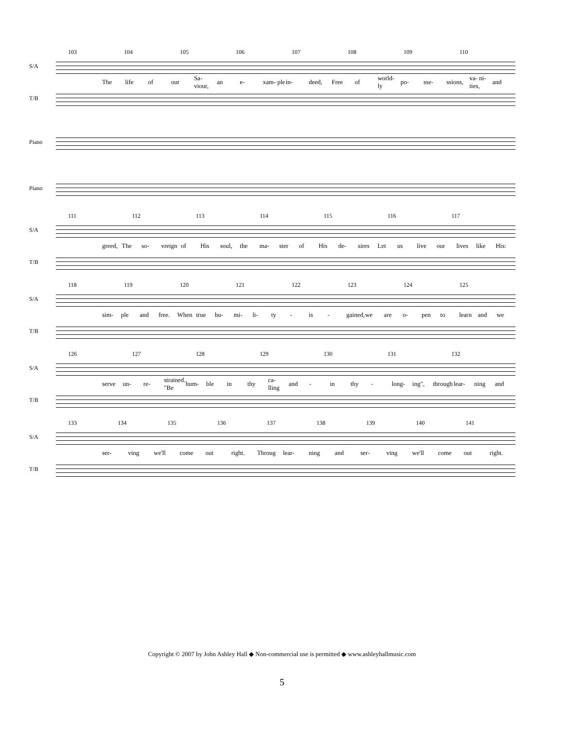103 104 105 106 107 108 109 110
S/A
The life of our Sa- viour, an e- xam- ple in- deed, Free of world- ly po- sse- ssions, va- ni- ties, and
T/B
Piano
Piano
111 112 113 114 115 116 117
S/A
greed, The so- vreign of His soul, the ma- ster of His de- sires Let us live our lives like His:
T/B
118 119 120 121 122 123 124 125
S/A
sim- ple and free. When true hu- mi- li- ty - is - gained, we are o- pen to learn and we
T/B
126 127 128 129 130 131 132
S/A
serve un- re- strained. "Be hum- ble in thy ca- lling and - in thy - long- ing", through lear- ning and
T/B
133 134 135 136 137 138 139 140 141
S/A
ser- ving we'll come out right. Throug lear- ning and ser- ving we'll come out right.
T/B
Copyright © 2007 by John Ashley Hall ◆ Non-commercial use is permitted ◆ www.ashleyhallmusic.com
5